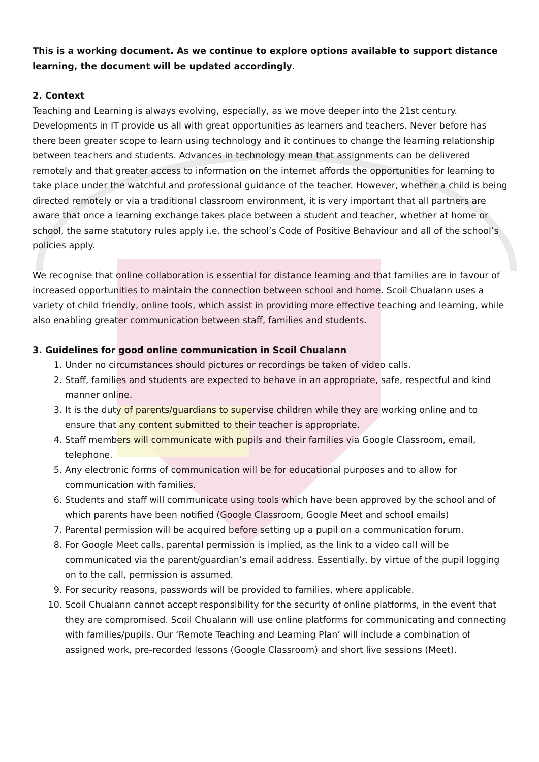This is a working document. As we continue to explore options available to support distance learning, the document will be updated accordingly.
2. Context
Teaching and Learning is always evolving, especially, as we move deeper into the 21st century. Developments in IT provide us all with great opportunities as learners and teachers. Never before has there been greater scope to learn using technology and it continues to change the learning relationship between teachers and students. Advances in technology mean that assignments can be delivered remotely and that greater access to information on the internet affords the opportunities for learning to take place under the watchful and professional guidance of the teacher. However, whether a child is being directed remotely or via a traditional classroom environment, it is very important that all partners are aware that once a learning exchange takes place between a student and teacher, whether at home or school, the same statutory rules apply i.e. the school’s Code of Positive Behaviour and all of the school’s policies apply.
We recognise that online collaboration is essential for distance learning and that families are in favour of increased opportunities to maintain the connection between school and home. Scoil Chualann uses a variety of child friendly, online tools, which assist in providing more effective teaching and learning, while also enabling greater communication between staff, families and students.
3. Guidelines for good online communication in Scoil Chualann
1. Under no circumstances should pictures or recordings be taken of video calls.
2. Staff, families and students are expected to behave in an appropriate, safe, respectful and kind manner online.
3. It is the duty of parents/guardians to supervise children while they are working online and to ensure that any content submitted to their teacher is appropriate.
4. Staff members will communicate with pupils and their families via Google Classroom, email, telephone.
5. Any electronic forms of communication will be for educational purposes and to allow for communication with families.
6. Students and staff will communicate using tools which have been approved by the school and of which parents have been notified (Google Classroom, Google Meet and school emails)
7. Parental permission will be acquired before setting up a pupil on a communication forum.
8. For Google Meet calls, parental permission is implied, as the link to a video call will be communicated via the parent/guardian’s email address. Essentially, by virtue of the pupil logging on to the call, permission is assumed.
9. For security reasons, passwords will be provided to families, where applicable.
10. Scoil Chualann cannot accept responsibility for the security of online platforms, in the event that they are compromised. Scoil Chualann will use online platforms for communicating and connecting with families/pupils. Our ‘Remote Teaching and Learning Plan’ will include a combination of assigned work, pre-recorded lessons (Google Classroom) and short live sessions (Meet).